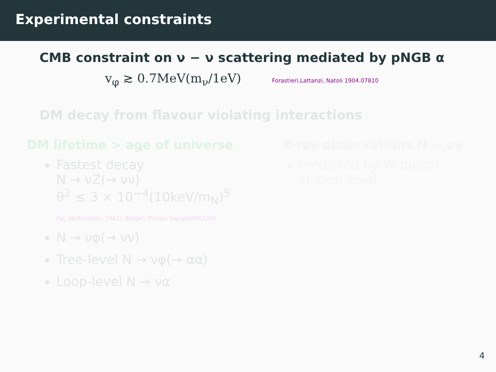Experimental constraints
CMB constraint on ν − ν scattering mediated by pNGB α
v<sub>φ</sub> ≳ 0.7MeV(m<sub>ν</sub>/1eV) Forastieri,Lattanzi, Natoli 1904.07810
DM decay from flavour violating interactions
DM lifetime > age of universe
Fastest decay
N → νZ(→ νν)
θ<sup>2</sup> ≲ 3 × 10<sup>−4</sup>(10keV/m<sub>N</sub>)<sup>5</sup>
Pal, Wolfenstein (1982); Barger, Phillips hep-ph/9503295
N → νφ(→ νν)
Tree-level N → νφ(→ αα)
Loop-level N → να
X-ray observations N → νγ
mediated by W boson
at loop level
4